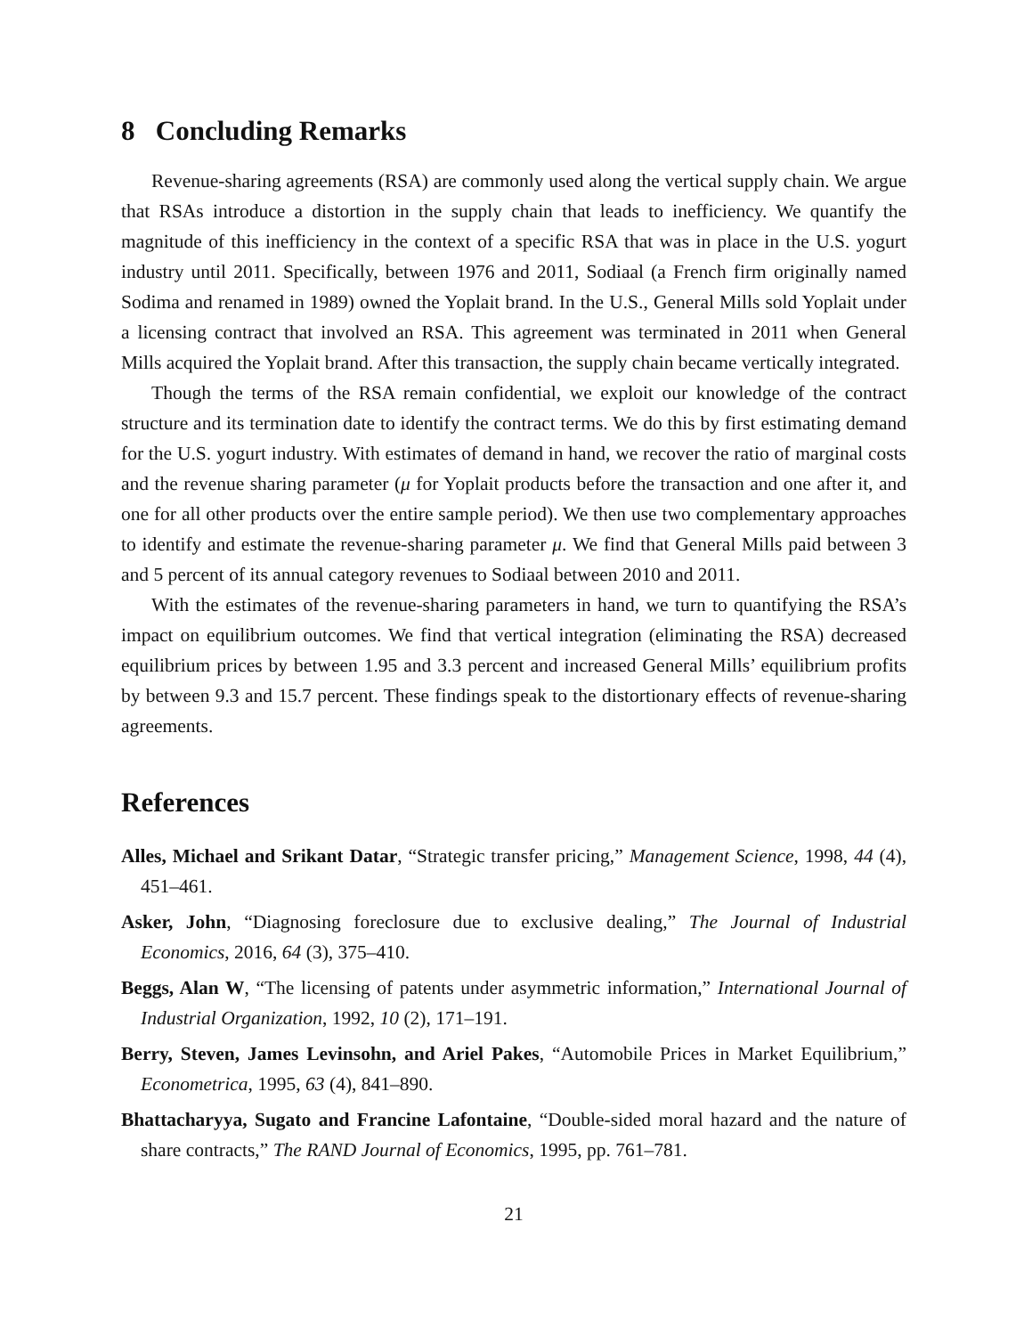8 Concluding Remarks
Revenue-sharing agreements (RSA) are commonly used along the vertical supply chain. We argue that RSAs introduce a distortion in the supply chain that leads to inefficiency. We quantify the magnitude of this inefficiency in the context of a specific RSA that was in place in the U.S. yogurt industry until 2011. Specifically, between 1976 and 2011, Sodiaal (a French firm originally named Sodima and renamed in 1989) owned the Yoplait brand. In the U.S., General Mills sold Yoplait under a licensing contract that involved an RSA. This agreement was terminated in 2011 when General Mills acquired the Yoplait brand. After this transaction, the supply chain became vertically integrated.
Though the terms of the RSA remain confidential, we exploit our knowledge of the contract structure and its termination date to identify the contract terms. We do this by first estimating demand for the U.S. yogurt industry. With estimates of demand in hand, we recover the ratio of marginal costs and the revenue sharing parameter (μ for Yoplait products before the transaction and one after it, and one for all other products over the entire sample period). We then use two complementary approaches to identify and estimate the revenue-sharing parameter μ. We find that General Mills paid between 3 and 5 percent of its annual category revenues to Sodiaal between 2010 and 2011.
With the estimates of the revenue-sharing parameters in hand, we turn to quantifying the RSA’s impact on equilibrium outcomes. We find that vertical integration (eliminating the RSA) decreased equilibrium prices by between 1.95 and 3.3 percent and increased General Mills’ equilibrium profits by between 9.3 and 15.7 percent. These findings speak to the distortionary effects of revenue-sharing agreements.
References
Alles, Michael and Srikant Datar, “Strategic transfer pricing,” Management Science, 1998, 44 (4), 451–461.
Asker, John, “Diagnosing foreclosure due to exclusive dealing,” The Journal of Industrial Economics, 2016, 64 (3), 375–410.
Beggs, Alan W, “The licensing of patents under asymmetric information,” International Journal of Industrial Organization, 1992, 10 (2), 171–191.
Berry, Steven, James Levinsohn, and Ariel Pakes, “Automobile Prices in Market Equilibrium,” Econometrica, 1995, 63 (4), 841–890.
Bhattacharyya, Sugato and Francine Lafontaine, “Double-sided moral hazard and the nature of share contracts,” The RAND Journal of Economics, 1995, pp. 761–781.
21